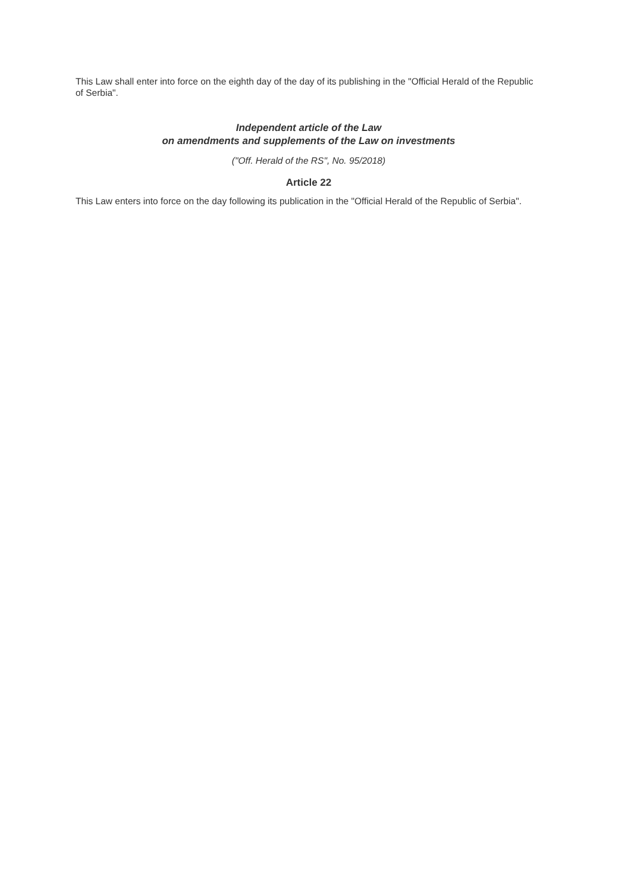This Law shall enter into force on the eighth day of the day of its publishing in the "Official Herald of the Republic of Serbia".
Independent article of the Law
on amendments and supplements of the Law on investments
("Off. Herald of the RS", No. 95/2018)
Article 22
This Law enters into force on the day following its publication in the "Official Herald of the Republic of Serbia".